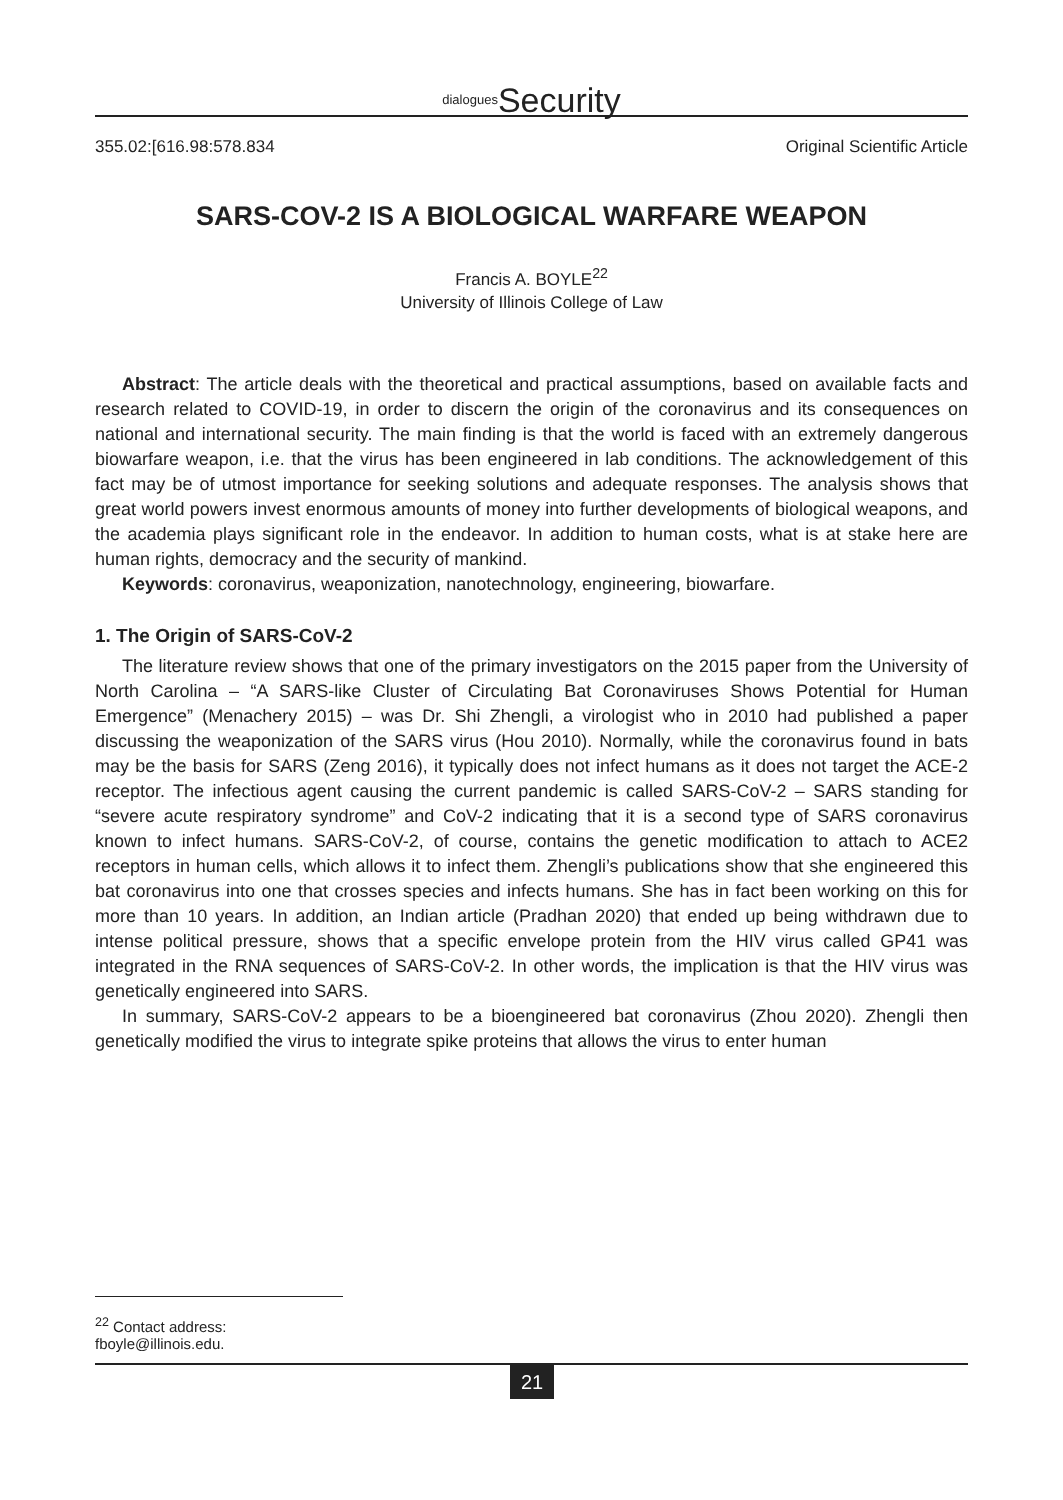<sup>dialogues</sup>Security
355.02:[616.98:578.834 Original Scientific Article
SARS-COV-2 IS A BIOLOGICAL WARFARE WEAPON
Francis A. BOYLE<sup>22</sup>
University of Illinois College of Law
Abstract: The article deals with the theoretical and practical assumptions, based on available facts and research related to COVID-19, in order to discern the origin of the coronavirus and its consequences on national and international security. The main finding is that the world is faced with an extremely dangerous biowarfare weapon, i.e. that the virus has been engineered in lab conditions. The acknowledgement of this fact may be of utmost importance for seeking solutions and adequate responses. The analysis shows that great world powers invest enormous amounts of money into further developments of biological weapons, and the academia plays significant role in the endeavor. In addition to human costs, what is at stake here are human rights, democracy and the security of mankind.
Keywords: coronavirus, weaponization, nanotechnology, engineering, biowarfare.
1. The Origin of SARS-CoV-2
The literature review shows that one of the primary investigators on the 2015 paper from the University of North Carolina – “A SARS-like Cluster of Circulating Bat Coronaviruses Shows Potential for Human Emergence” (Menachery 2015) – was Dr. Shi Zhengli, a virologist who in 2010 had published a paper discussing the weaponization of the SARS virus (Hou 2010). Normally, while the coronavirus found in bats may be the basis for SARS (Zeng 2016), it typically does not infect humans as it does not target the ACE-2 receptor. The infectious agent causing the current pandemic is called SARS-CoV-2 – SARS standing for “severe acute respiratory syndrome” and CoV-2 indicating that it is a second type of SARS coronavirus known to infect humans. SARS-CoV-2, of course, contains the genetic modification to attach to ACE2 receptors in human cells, which allows it to infect them. Zhengli’s publications show that she engineered this bat coronavirus into one that crosses species and infects humans. She has in fact been working on this for more than 10 years. In addition, an Indian article (Pradhan 2020) that ended up being withdrawn due to intense political pressure, shows that a specific envelope protein from the HIV virus called GP41 was integrated in the RNA sequences of SARS-CoV-2. In other words, the implication is that the HIV virus was genetically engineered into SARS.
In summary, SARS-CoV-2 appears to be a bioengineered bat coronavirus (Zhou 2020). Zhengli then genetically modified the virus to integrate spike proteins that allows the virus to enter human
<sup>22</sup> Contact address: fboyle@illinois.edu.
21